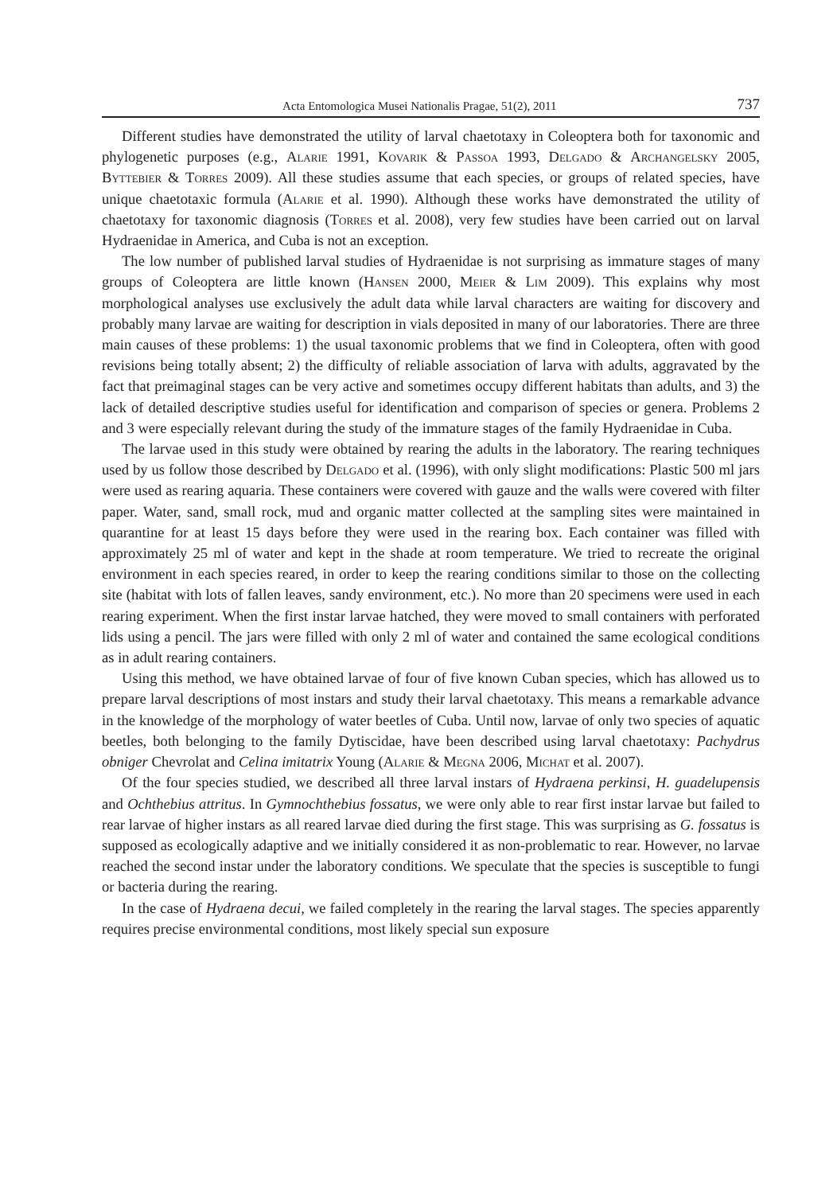Acta Entomologica Musei Nationalis Pragae, 51(2), 2011 737
Different studies have demonstrated the utility of larval chaetotaxy in Coleoptera both for taxonomic and phylogenetic purposes (e.g., Alarie 1991, Kovarik & Passoa 1993, Delgado & Archangelsky 2005, Byttebier & Torres 2009). All these studies assume that each species, or groups of related species, have unique chaetotaxic formula (Alarie et al. 1990). Although these works have demonstrated the utility of chaetotaxy for taxonomic diagnosis (Torres et al. 2008), very few studies have been carried out on larval Hydraenidae in America, and Cuba is not an exception.
The low number of published larval studies of Hydraenidae is not surprising as immature stages of many groups of Coleoptera are little known (Hansen 2000, Meier & Lim 2009). This explains why most morphological analyses use exclusively the adult data while larval characters are waiting for discovery and probably many larvae are waiting for description in vials deposited in many of our laboratories. There are three main causes of these problems: 1) the usual taxonomic problems that we find in Coleoptera, often with good revisions being totally absent; 2) the difficulty of reliable association of larva with adults, aggravated by the fact that preimaginal stages can be very active and sometimes occupy different habitats than adults, and 3) the lack of detailed descriptive studies useful for identification and comparison of species or genera. Problems 2 and 3 were especially relevant during the study of the immature stages of the family Hydraenidae in Cuba.
The larvae used in this study were obtained by rearing the adults in the laboratory. The rearing techniques used by us follow those described by Delgado et al. (1996), with only slight modifications: Plastic 500 ml jars were used as rearing aquaria. These containers were covered with gauze and the walls were covered with filter paper. Water, sand, small rock, mud and organic matter collected at the sampling sites were maintained in quarantine for at least 15 days before they were used in the rearing box. Each container was filled with approximately 25 ml of water and kept in the shade at room temperature. We tried to recreate the original environment in each species reared, in order to keep the rearing conditions similar to those on the collecting site (habitat with lots of fallen leaves, sandy environment, etc.). No more than 20 specimens were used in each rearing experiment. When the first instar larvae hatched, they were moved to small containers with perforated lids using a pencil. The jars were filled with only 2 ml of water and contained the same ecological conditions as in adult rearing containers.
Using this method, we have obtained larvae of four of five known Cuban species, which has allowed us to prepare larval descriptions of most instars and study their larval chaetotaxy. This means a remarkable advance in the knowledge of the morphology of water beetles of Cuba. Until now, larvae of only two species of aquatic beetles, both belonging to the family Dytiscidae, have been described using larval chaetotaxy: Pachydrus obniger Chevrolat and Celina imitatrix Young (Alarie & Megna 2006, Michat et al. 2007).
Of the four species studied, we described all three larval instars of Hydraena perkinsi, H. guadelupensis and Ochthebius attritus. In Gymnochthebius fossatus, we were only able to rear first instar larvae but failed to rear larvae of higher instars as all reared larvae died during the first stage. This was surprising as G. fossatus is supposed as ecologically adaptive and we initially considered it as non-problematic to rear. However, no larvae reached the second instar under the laboratory conditions. We speculate that the species is susceptible to fungi or bacteria during the rearing.
In the case of Hydraena decui, we failed completely in the rearing the larval stages. The species apparently requires precise environmental conditions, most likely special sun exposure